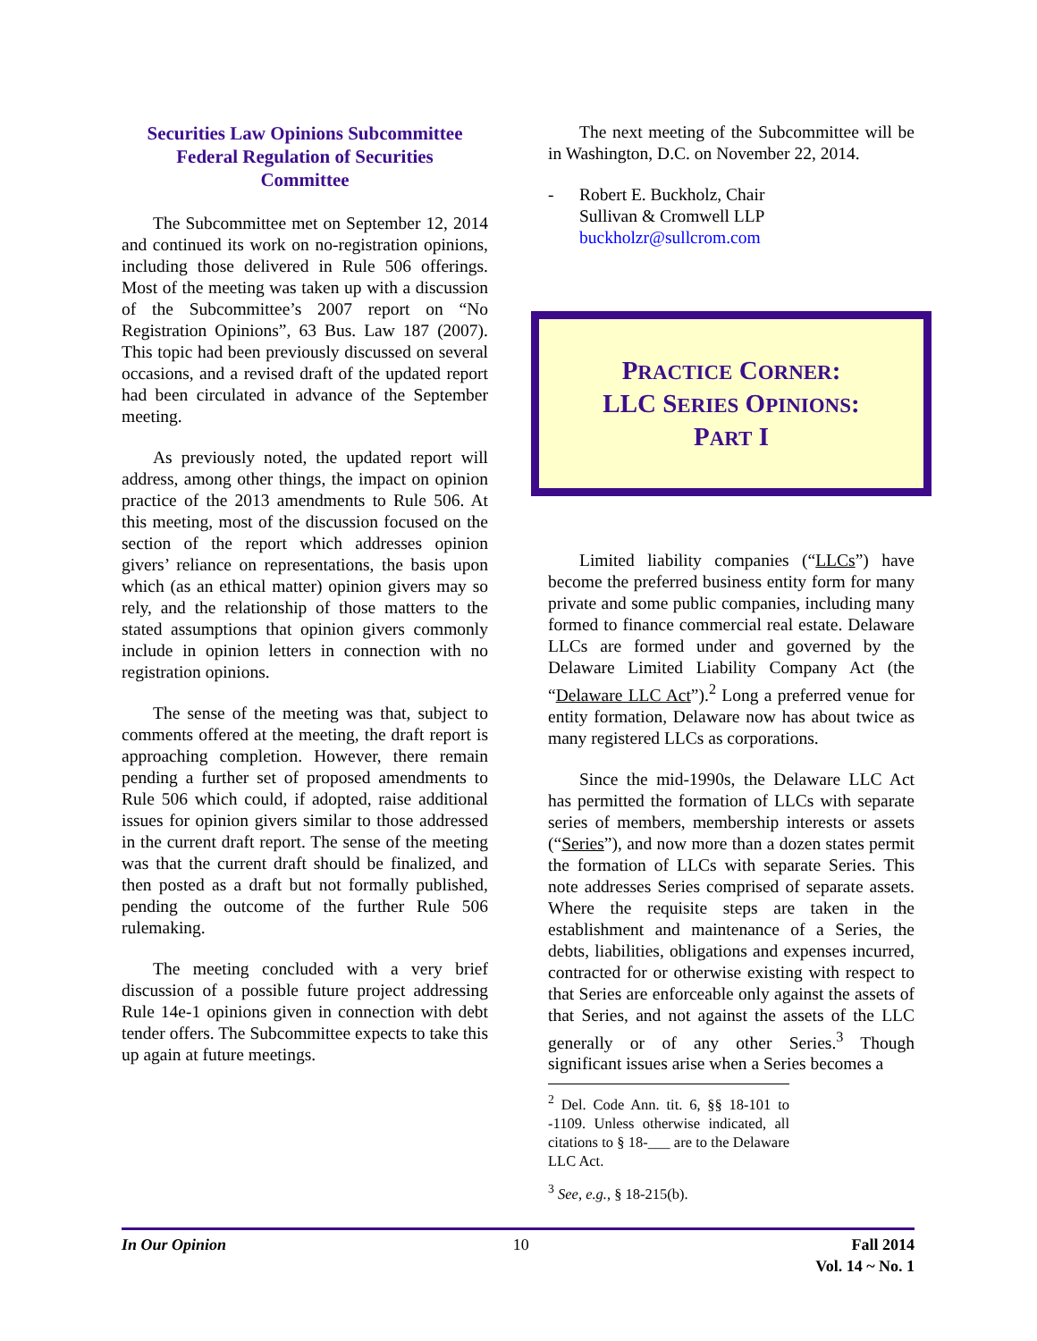Securities Law Opinions Subcommittee
Federal Regulation of Securities
Committee
The Subcommittee met on September 12, 2014 and continued its work on no-registration opinions, including those delivered in Rule 506 offerings. Most of the meeting was taken up with a discussion of the Subcommittee’s 2007 report on “No Registration Opinions”, 63 Bus. Law 187 (2007). This topic had been previously discussed on several occasions, and a revised draft of the updated report had been circulated in advance of the September meeting.
As previously noted, the updated report will address, among other things, the impact on opinion practice of the 2013 amendments to Rule 506. At this meeting, most of the discussion focused on the section of the report which addresses opinion givers’ reliance on representations, the basis upon which (as an ethical matter) opinion givers may so rely, and the relationship of those matters to the stated assumptions that opinion givers commonly include in opinion letters in connection with no registration opinions.
The sense of the meeting was that, subject to comments offered at the meeting, the draft report is approaching completion. However, there remain pending a further set of proposed amendments to Rule 506 which could, if adopted, raise additional issues for opinion givers similar to those addressed in the current draft report. The sense of the meeting was that the current draft should be finalized, and then posted as a draft but not formally published, pending the outcome of the further Rule 506 rulemaking.
The meeting concluded with a very brief discussion of a possible future project addressing Rule 14e-1 opinions given in connection with debt tender offers. The Subcommittee expects to take this up again at future meetings.
The next meeting of the Subcommittee will be in Washington, D.C. on November 22, 2014.
- Robert E. Buckholz, Chair
Sullivan & Cromwell LLP
buckholzr@sullcrom.com
PRACTICE CORNER:
LLC SERIES OPINIONS:
PART I
Limited liability companies (“LLCs”) have become the preferred business entity form for many private and some public companies, including many formed to finance commercial real estate. Delaware LLCs are formed under and governed by the Delaware Limited Liability Company Act (the “Delaware LLC Act”).<sup>2</sup> Long a preferred venue for entity formation, Delaware now has about twice as many registered LLCs as corporations.
Since the mid-1990s, the Delaware LLC Act has permitted the formation of LLCs with separate series of members, membership interests or assets (“Series”), and now more than a dozen states permit the formation of LLCs with separate Series. This note addresses Series comprised of separate assets. Where the requisite steps are taken in the establishment and maintenance of a Series, the debts, liabilities, obligations and expenses incurred, contracted for or otherwise existing with respect to that Series are enforceable only against the assets of that Series, and not against the assets of the LLC generally or of any other Series.<sup>3</sup> Though significant issues arise when a Series becomes a
<sup>2</sup> Del. Code Ann. tit. 6, §§ 18-101 to -1109. Unless otherwise indicated, all citations to § 18-___ are to the Delaware LLC Act.
<sup>3</sup> See, e.g., § 18-215(b).
In Our Opinion 10 Fall 2014
Vol. 14 ~ No. 1